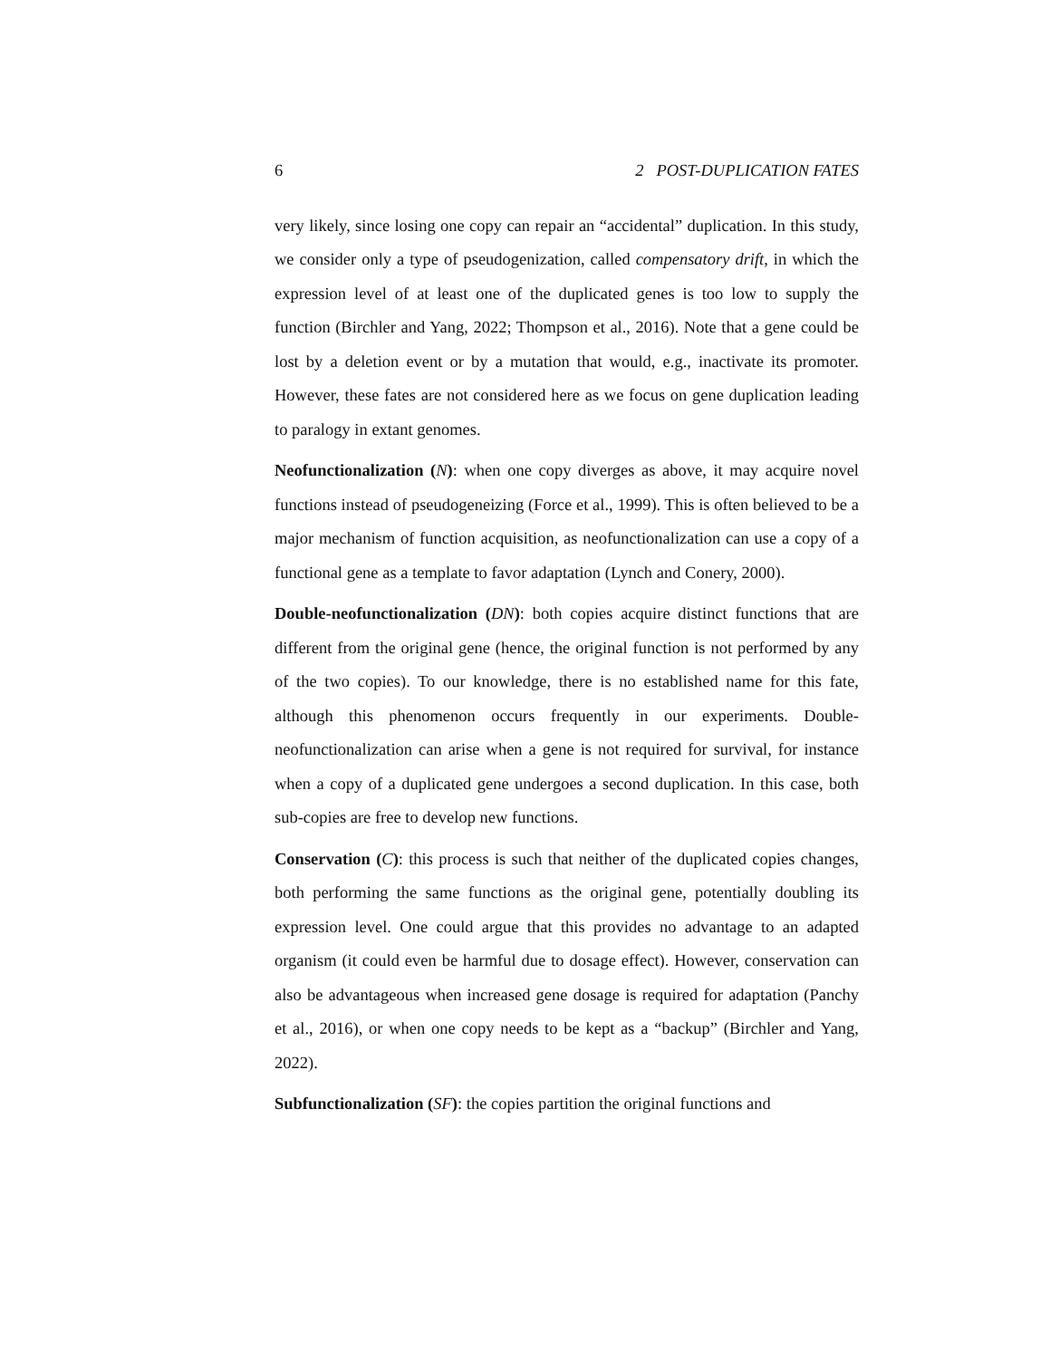6 2 POST-DUPLICATION FATES
very likely, since losing one copy can repair an “accidental” duplication. In this study, we consider only a type of pseudogenization, called compensatory drift, in which the expression level of at least one of the duplicated genes is too low to supply the function (Birchler and Yang, 2022; Thompson et al., 2016). Note that a gene could be lost by a deletion event or by a mutation that would, e.g., inactivate its promoter. However, these fates are not considered here as we focus on gene duplication leading to paralogy in extant genomes.
Neofunctionalization (N): when one copy diverges as above, it may acquire novel functions instead of pseudogeneizing (Force et al., 1999). This is often believed to be a major mechanism of function acquisition, as neofunctionalization can use a copy of a functional gene as a template to favor adaptation (Lynch and Conery, 2000).
Double-neofunctionalization (DN): both copies acquire distinct functions that are different from the original gene (hence, the original function is not performed by any of the two copies). To our knowledge, there is no established name for this fate, although this phenomenon occurs frequently in our experiments. Double-neofunctionalization can arise when a gene is not required for survival, for instance when a copy of a duplicated gene undergoes a second duplication. In this case, both sub-copies are free to develop new functions.
Conservation (C): this process is such that neither of the duplicated copies changes, both performing the same functions as the original gene, potentially doubling its expression level. One could argue that this provides no advantage to an adapted organism (it could even be harmful due to dosage effect). However, conservation can also be advantageous when increased gene dosage is required for adaptation (Panchy et al., 2016), or when one copy needs to be kept as a “backup” (Birchler and Yang, 2022).
Subfunctionalization (SF): the copies partition the original functions and